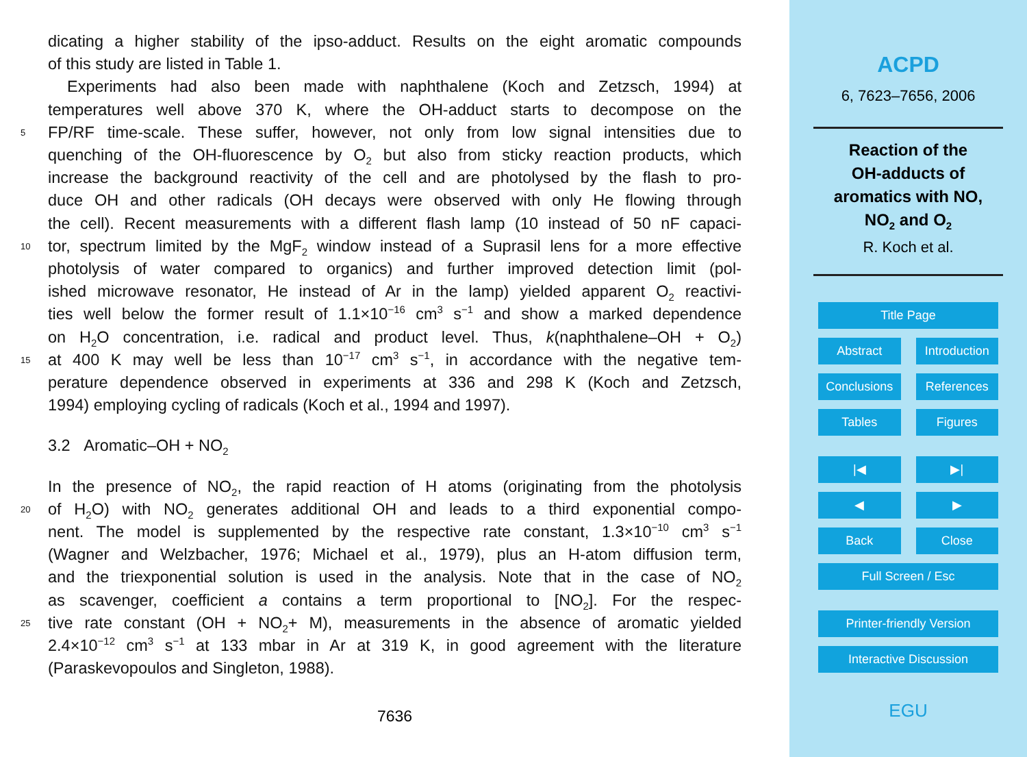dicating a higher stability of the ipso-adduct. Results on the eight aromatic compounds
of this study are listed in Table 1.
Experiments had also been made with naphthalene (Koch and Zetzsch, 1994) at
temperatures well above 370 K, where the OH-adduct starts to decompose on the
5 FP/RF time-scale. These suffer, however, not only from low signal intensities due to
quenching of the OH-fluorescence by O<sub>2</sub> but also from sticky reaction products, which
increase the background reactivity of the cell and are photolysed by the flash to pro-
duce OH and other radicals (OH decays were observed with only He flowing through
the cell). Recent measurements with a different flash lamp (10 instead of 50 nF capaci-
10 tor, spectrum limited by the MgF<sub>2</sub> window instead of a Suprasil lens for a more effective
photolysis of water compared to organics) and further improved detection limit (pol-
ished microwave resonator, He instead of Ar in the lamp) yielded apparent O<sub>2</sub> reactivi-
ties well below the former result of 1.1×10<sup>−16</sup> cm<sup>3</sup> s<sup>−1</sup> and show a marked dependence
on H<sub>2</sub>O concentration, i.e. radical and product level. Thus, k(naphthalene–OH + O<sub>2</sub>)
15 at 400 K may well be less than 10<sup>−17</sup> cm<sup>3</sup> s<sup>−1</sup>, in accordance with the negative tem-
perature dependence observed in experiments at 336 and 298 K (Koch and Zetzsch,
1994) employing cycling of radicals (Koch et al., 1994 and 1997).
3.2 Aromatic–OH + NO<sub>2</sub>
In the presence of NO<sub>2</sub>, the rapid reaction of H atoms (originating from the photolysis
20 of H<sub>2</sub>O) with NO<sub>2</sub> generates additional OH and leads to a third exponential compo-
nent. The model is supplemented by the respective rate constant, 1.3×10<sup>−10</sup> cm<sup>3</sup> s<sup>−1</sup>
(Wagner and Welzbacher, 1976; Michael et al., 1979), plus an H-atom diffusion term,
and the triexponential solution is used in the analysis. Note that in the case of NO<sub>2</sub>
as scavenger, coefficient a contains a term proportional to [NO<sub>2</sub>]. For the respec-
25 tive rate constant (OH + NO<sub>2</sub>+ M), measurements in the absence of aromatic yielded
2.4×10<sup>−12</sup> cm<sup>3</sup> s<sup>−1</sup> at 133 mbar in Ar at 319 K, in good agreement with the literature
(Paraskevopoulos and Singleton, 1988).
7636
ACPD
6, 7623–7656, 2006
Reaction of the
OH-adducts of
aromatics with NO,
NO<sub>2</sub> and O<sub>2</sub>
R. Koch et al.
Title Page
Abstract Introduction
Conclusions References
Tables Figures
|◀ ▶|
◀ ▶
Back Close
Full Screen / Esc
Printer-friendly Version
Interactive Discussion
EGU